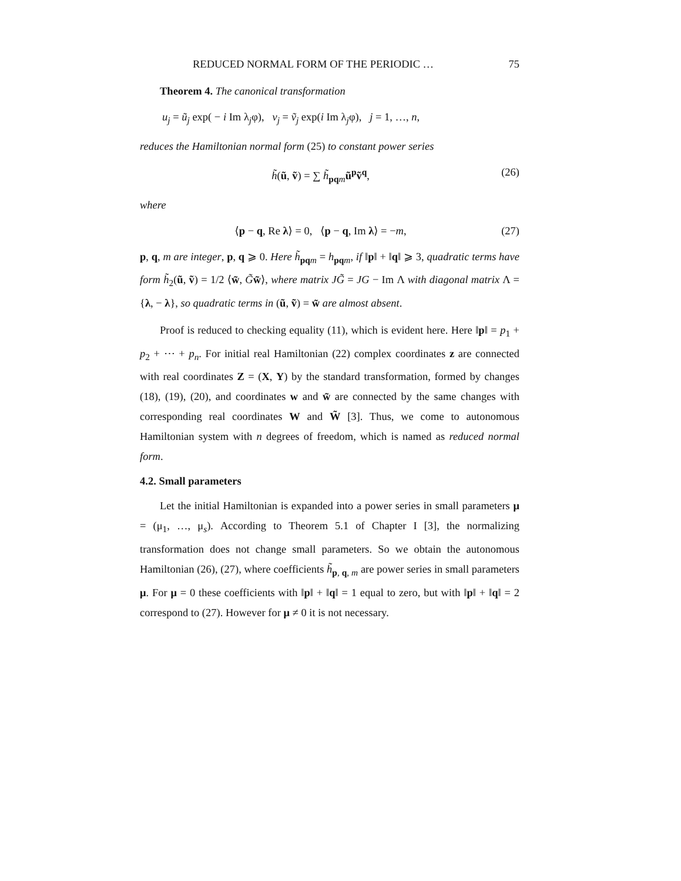REDUCED NORMAL FORM OF THE PERIODIC … 75
Theorem 4. The canonical transformation
u<sub>j</sub> = ũ<sub>j</sub> exp( − i Im λ<sub>j</sub>φ), v<sub>j</sub> = ṽ<sub>j</sub> exp(i Im λ<sub>j</sub>φ), j = 1, …, n,
reduces the Hamiltonian normal form (25) to constant power series
h̃(ũ, ṽ) = ∑ h̃<sub>pq m</sub>ũ<sup>p</sup>ṽ<sup>q</sup>, (26)
where
⟨p − q, Re λ⟩ = 0, ⟨p − q, Im λ⟩ = −m, (27)
p, q, m are integer, p, q ⩾ 0. Here h̃<sub>pq m</sub> = h<sub>pq m</sub>, if ‖p‖ + ‖q‖ ⩾ 3, quadratic terms have form h̃<sub>2</sub>(ũ, ṽ) = 1/2 ⟨w̃, G̃w̃⟩, where matrix JG̃ = JG − Im Λ with diagonal matrix Λ = {λ, − λ}, so quadratic terms in (ũ, ṽ) = w̃ are almost absent.
Proof is reduced to checking equality (11), which is evident here. Here ‖p‖ = p<sub>1</sub> + p<sub>2</sub> + ⋯ + p<sub>n</sub>. For initial real Hamiltonian (22) complex coordinates z are connected with real coordinates Z = (X, Y) by the standard transformation, formed by changes (18), (19), (20), and coordinates w and w̃ are connected by the same changes with corresponding real coordinates W and W̃ [3]. Thus, we come to autonomous Hamiltonian system with n degrees of freedom, which is named as reduced normal form.
4.2. Small parameters
Let the initial Hamiltonian is expanded into a power series in small parameters μ = (μ<sub>1</sub>, …, μ<sub>s</sub>). According to Theorem 5.1 of Chapter I [3], the normalizing transformation does not change small parameters. So we obtain the autonomous Hamiltonian (26), (27), where coefficients h̃<sub>p, q, m</sub> are power series in small parameters μ. For μ = 0 these coefficients with ‖p‖ + ‖q‖ = 1 equal to zero, but with ‖p‖ + ‖q‖ = 2 correspond to (27). However for μ ≠ 0 it is not necessary.